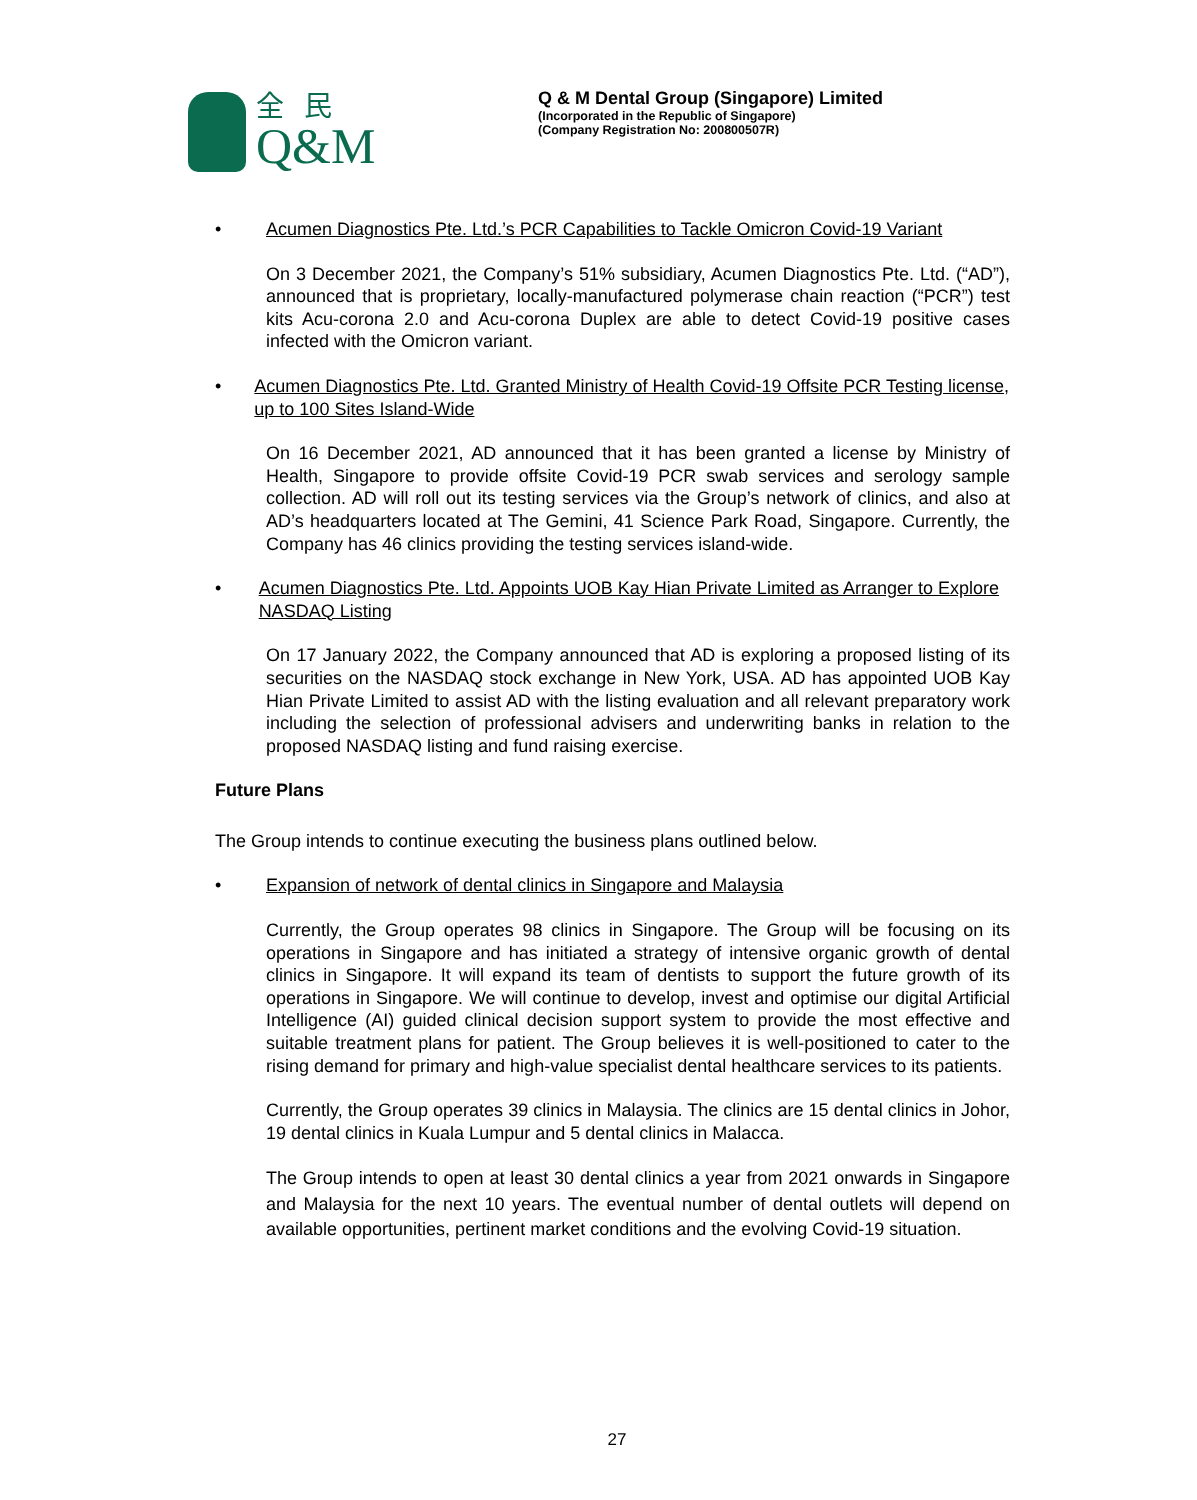全民
Q&M
Q & M Dental Group (Singapore) Limited
(Incorporated in the Republic of Singapore)
(Company Registration No: 200800507R)
• Acumen Diagnostics Pte. Ltd.’s PCR Capabilities to Tackle Omicron Covid-19 Variant
On 3 December 2021, the Company’s 51% subsidiary, Acumen Diagnostics Pte. Ltd. (“AD”), announced that is proprietary, locally-manufactured polymerase chain reaction (“PCR”) test kits Acu-corona 2.0 and Acu-corona Duplex are able to detect Covid-19 positive cases infected with the Omicron variant.
• Acumen Diagnostics Pte. Ltd. Granted Ministry of Health Covid-19 Offsite PCR Testing license, up to 100 Sites Island-Wide
On 16 December 2021, AD announced that it has been granted a license by Ministry of Health, Singapore to provide offsite Covid-19 PCR swab services and serology sample collection. AD will roll out its testing services via the Group’s network of clinics, and also at AD’s headquarters located at The Gemini, 41 Science Park Road, Singapore. Currently, the Company has 46 clinics providing the testing services island-wide.
• Acumen Diagnostics Pte. Ltd. Appoints UOB Kay Hian Private Limited as Arranger to Explore NASDAQ Listing
On 17 January 2022, the Company announced that AD is exploring a proposed listing of its securities on the NASDAQ stock exchange in New York, USA. AD has appointed UOB Kay Hian Private Limited to assist AD with the listing evaluation and all relevant preparatory work including the selection of professional advisers and underwriting banks in relation to the proposed NASDAQ listing and fund raising exercise.
Future Plans
The Group intends to continue executing the business plans outlined below.
• Expansion of network of dental clinics in Singapore and Malaysia
Currently, the Group operates 98 clinics in Singapore. The Group will be focusing on its operations in Singapore and has initiated a strategy of intensive organic growth of dental clinics in Singapore. It will expand its team of dentists to support the future growth of its operations in Singapore. We will continue to develop, invest and optimise our digital Artificial Intelligence (AI) guided clinical decision support system to provide the most effective and suitable treatment plans for patient. The Group believes it is well-positioned to cater to the rising demand for primary and high-value specialist dental healthcare services to its patients.
Currently, the Group operates 39 clinics in Malaysia. The clinics are 15 dental clinics in Johor, 19 dental clinics in Kuala Lumpur and 5 dental clinics in Malacca.
The Group intends to open at least 30 dental clinics a year from 2021 onwards in Singapore and Malaysia for the next 10 years. The eventual number of dental outlets will depend on available opportunities, pertinent market conditions and the evolving Covid-19 situation.
27